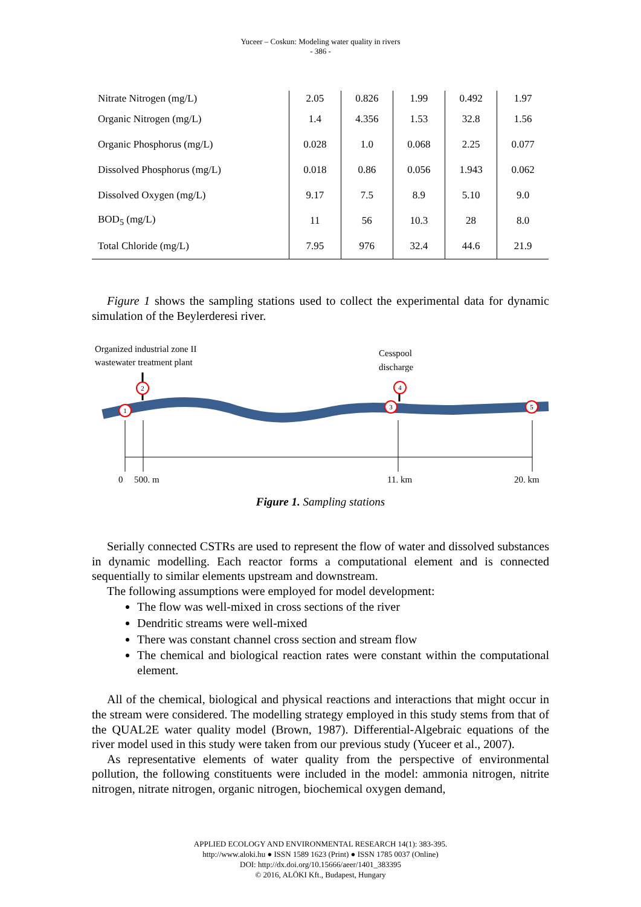Yuceer – Coskun: Modeling water quality in rivers
- 386 -
| Nitrate Nitrogen (mg/L) | 2.05 | 0.826 | 1.99 | 0.492 | 1.97 |
| Organic Nitrogen (mg/L) | 1.4 | 4.356 | 1.53 | 32.8 | 1.56 |
| Organic Phosphorus (mg/L) | 0.028 | 1.0 | 0.068 | 2.25 | 0.077 |
| Dissolved Phosphorus (mg/L) | 0.018 | 0.86 | 0.056 | 1.943 | 0.062 |
| Dissolved Oxygen (mg/L) | 9.17 | 7.5 | 8.9 | 5.10 | 9.0 |
| BOD<sub>5</sub> (mg/L) | 11 | 56 | 10.3 | 28 | 8.0 |
| Total Chloride (mg/L) | 7.95 | 976 | 32.4 | 44.6 | 21.9 |
Figure 1 shows the sampling stations used to collect the experimental data for dynamic simulation of the Beylerderesi river.
Organized industrial zone II
wastewater treatment plant
Cesspool
discharge
1
2
3
4
5
0
500. m
11. km
20. km
Figure 1. Sampling stations
Serially connected CSTRs are used to represent the flow of water and dissolved substances in dynamic modelling. Each reactor forms a computational element and is connected sequentially to similar elements upstream and downstream.
The following assumptions were employed for model development:
The flow was well-mixed in cross sections of the river
Dendritic streams were well-mixed
There was constant channel cross section and stream flow
The chemical and biological reaction rates were constant within the computational element.
All of the chemical, biological and physical reactions and interactions that might occur in the stream were considered. The modelling strategy employed in this study stems from that of the QUAL2E water quality model (Brown, 1987). Differential-Algebraic equations of the river model used in this study were taken from our previous study (Yuceer et al., 2007).
As representative elements of water quality from the perspective of environmental pollution, the following constituents were included in the model: ammonia nitrogen, nitrite nitrogen, nitrate nitrogen, organic nitrogen, biochemical oxygen demand,
APPLIED ECOLOGY AND ENVIRONMENTAL RESEARCH 14(1): 383-395.
http://www.aloki.hu ● ISSN 1589 1623 (Print) ● ISSN 1785 0037 (Online)
DOI: http://dx.doi.org/10.15666/aeer/1401_383395
© 2016, ALÖKI Kft., Budapest, Hungary